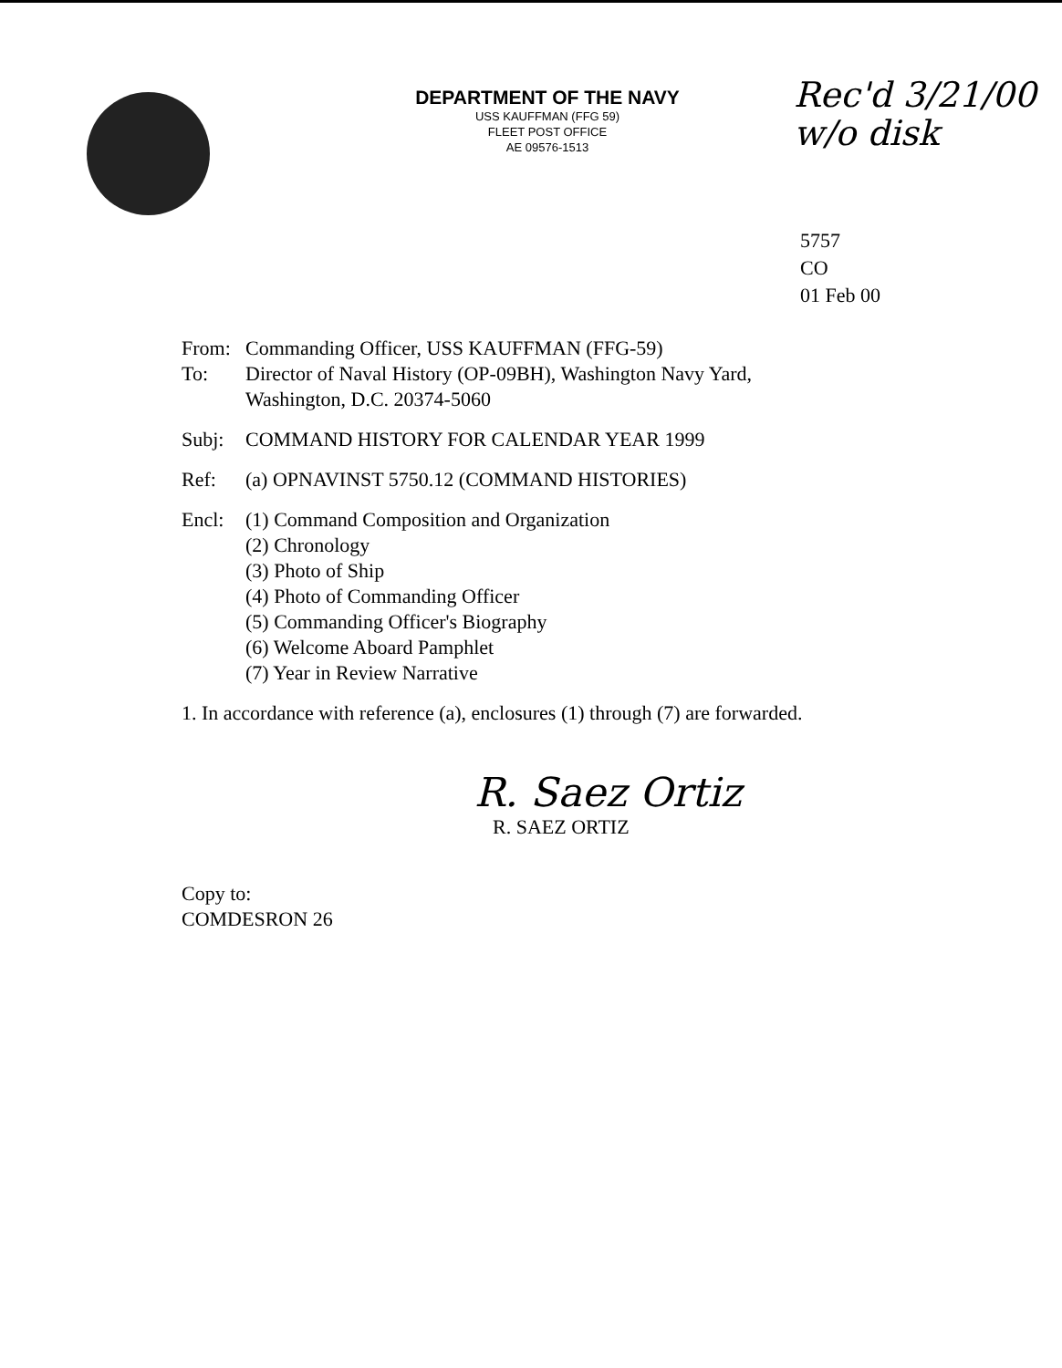DEPARTMENT OF THE NAVY
USS KAUFFMAN (FFG 59)
FLEET POST OFFICE
AE 09576-1513
Rec'd 3/21/00
w/o disk
5757
CO
01 Feb 00
From: Commanding Officer, USS KAUFFMAN (FFG-59)
To: Director of Naval History (OP-09BH), Washington Navy Yard,
Washington, D.C. 20374-5060
Subj: COMMAND HISTORY FOR CALENDAR YEAR 1999
Ref: (a) OPNAVINST 5750.12 (COMMAND HISTORIES)
Encl: (1) Command Composition and Organization
(2) Chronology
(3) Photo of Ship
(4) Photo of Commanding Officer
(5) Commanding Officer's Biography
(6) Welcome Aboard Pamphlet
(7) Year in Review Narrative
1. In accordance with reference (a), enclosures (1) through (7) are forwarded.
R. Saez Ortiz
R. SAEZ ORTIZ
Copy to:
COMDESRON 26